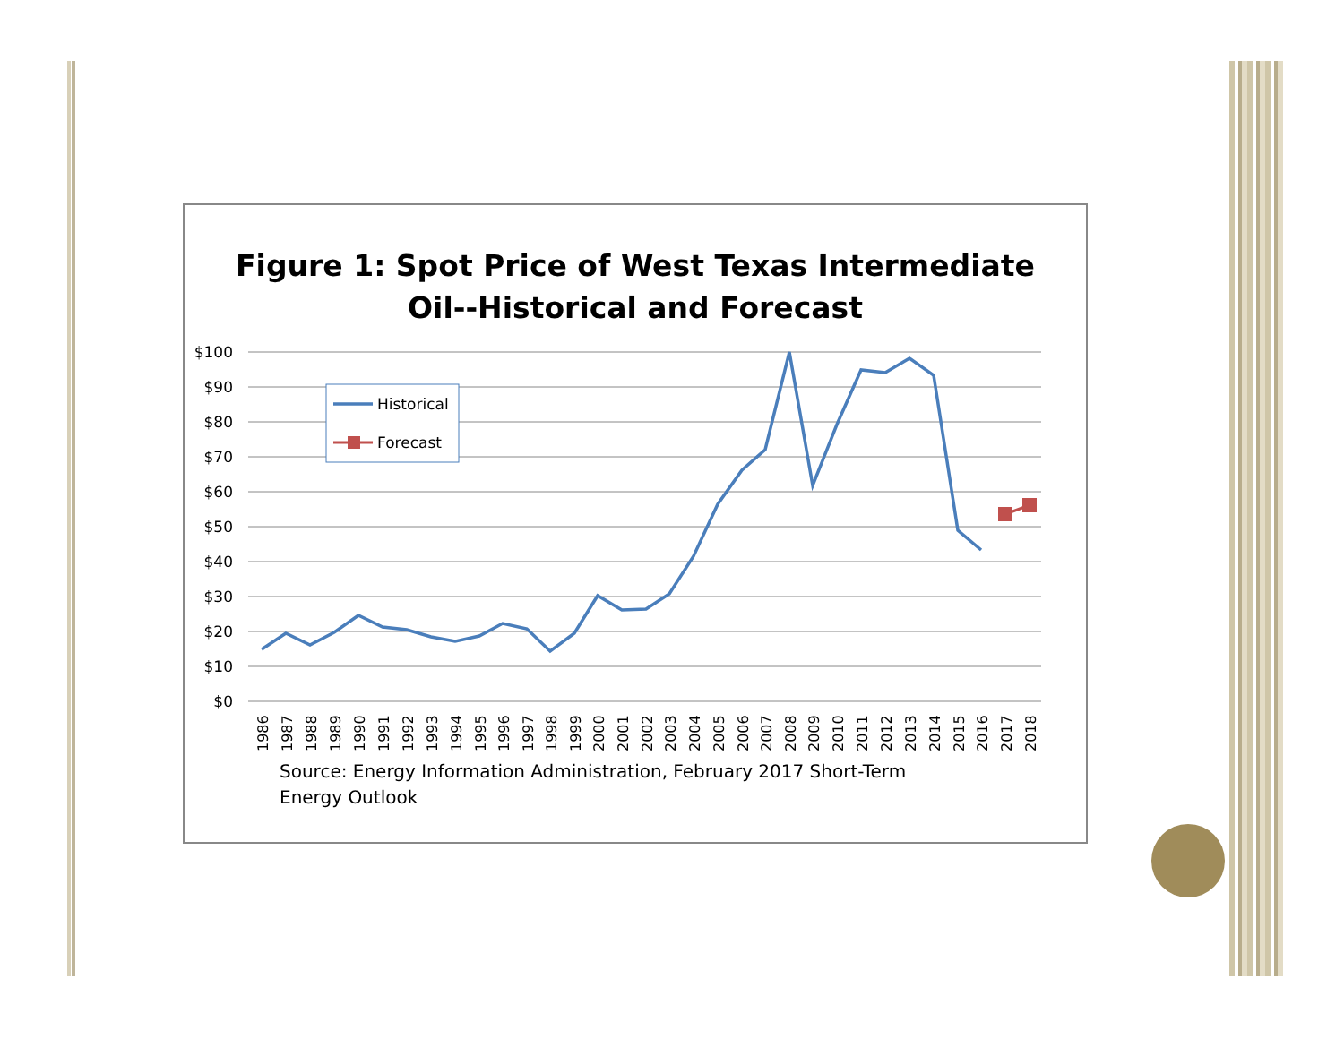Figure 1: Spot Price of West Texas Intermediate
Oil--Historical and Forecast
$100
$90
$80
$70
$60
$50
$40
$30
$20
$10
$0
Historical
Forecast
1986
1987
1988
1989
1990
1991
1992
1993
1994
1995
1996
1997
1998
1999
2000
2001
2002
2003
2004
2005
2006
2007
2008
2009
2010
2011
2012
2013
2014
2015
2016
2017
2018
Source: Energy Information Administration, February 2017 Short-Term
Energy Outlook